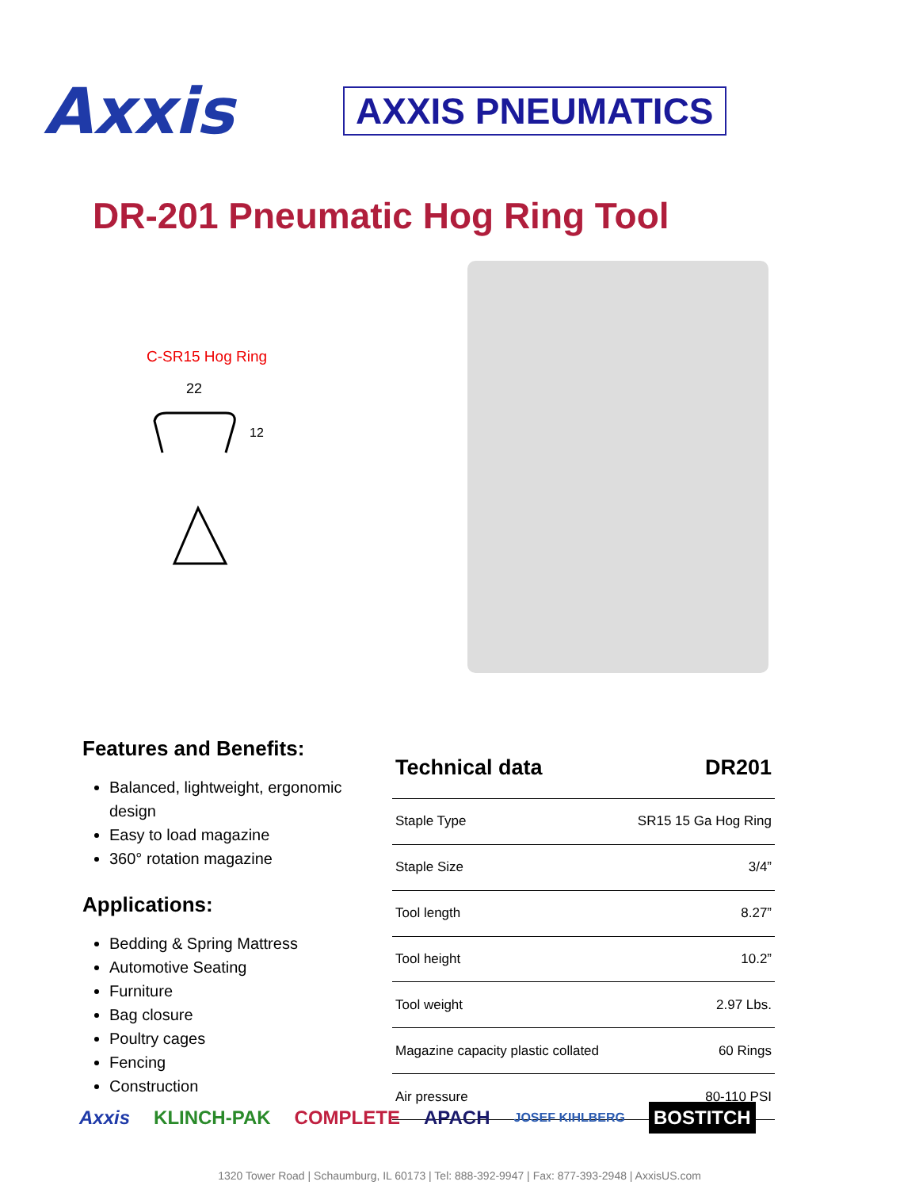Axxis
AXXIS PNEUMATICS
DR-201 Pneumatic Hog Ring Tool
C-SR15 Hog Ring
22
12
Features and Benefits:
Balanced, lightweight, ergonomic design
Easy to load magazine
360° rotation magazine
Applications:
Bedding & Spring Mattress
Automotive Seating
Furniture
Bag closure
Poultry cages
Fencing
Construction
| Technical data | DR201 |
| --- | --- |
| Staple Type | SR15 15 Ga Hog Ring |
| Staple Size | 3/4” |
| Tool length | 8.27” |
| Tool height | 10.2” |
| Tool weight | 2.97 Lbs. |
| Magazine capacity plastic collated | 60 Rings |
| Air pressure | 80-110 PSI |
Axxis KLINCH-PAK COMPLETE APACH JOSEF KIHLBERG BOSTITCH
1320 Tower Road | Schaumburg, IL 60173 | Tel: 888-392-9947 | Fax: 877-393-2948 | AxxisUS.com